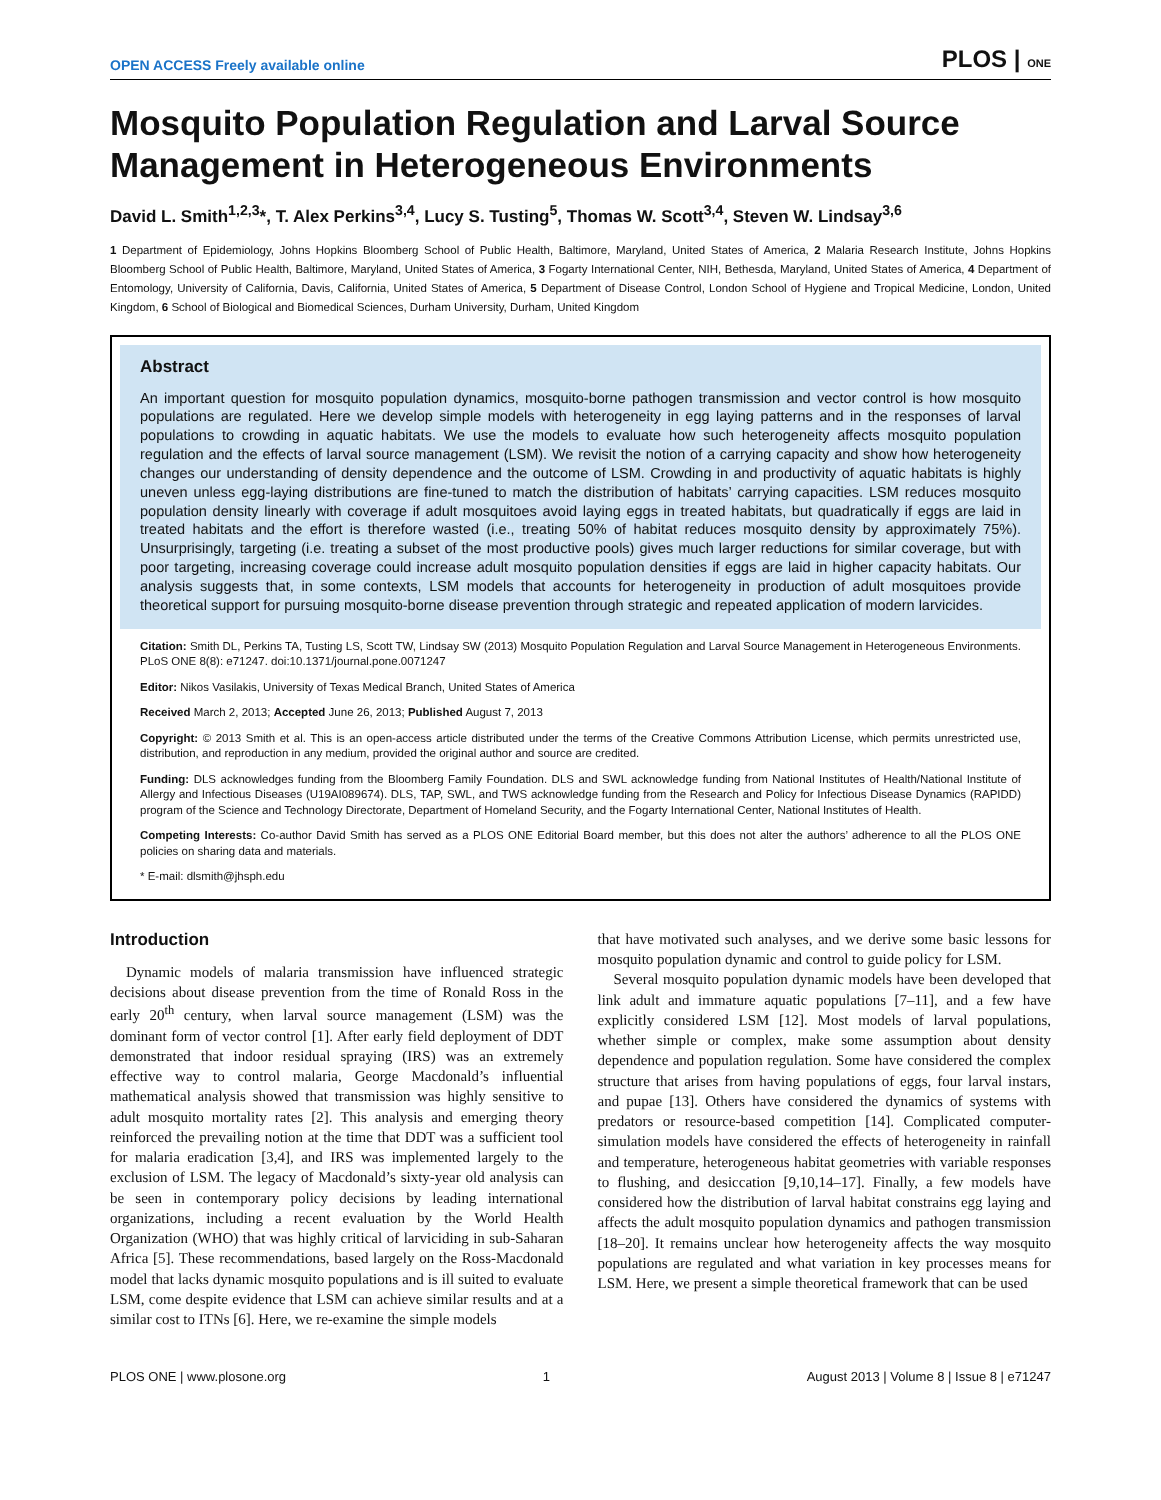OPEN ACCESS Freely available online PLOS | ONE
Mosquito Population Regulation and Larval Source Management in Heterogeneous Environments
David L. Smith<sup>1,2,3</sup>*, T. Alex Perkins<sup>3,4</sup>, Lucy S. Tusting<sup>5</sup>, Thomas W. Scott<sup>3,4</sup>, Steven W. Lindsay<sup>3,6</sup>
1 Department of Epidemiology, Johns Hopkins Bloomberg School of Public Health, Baltimore, Maryland, United States of America, 2 Malaria Research Institute, Johns Hopkins Bloomberg School of Public Health, Baltimore, Maryland, United States of America, 3 Fogarty International Center, NIH, Bethesda, Maryland, United States of America, 4 Department of Entomology, University of California, Davis, California, United States of America, 5 Department of Disease Control, London School of Hygiene and Tropical Medicine, London, United Kingdom, 6 School of Biological and Biomedical Sciences, Durham University, Durham, United Kingdom
Abstract
An important question for mosquito population dynamics, mosquito-borne pathogen transmission and vector control is how mosquito populations are regulated. Here we develop simple models with heterogeneity in egg laying patterns and in the responses of larval populations to crowding in aquatic habitats. We use the models to evaluate how such heterogeneity affects mosquito population regulation and the effects of larval source management (LSM). We revisit the notion of a carrying capacity and show how heterogeneity changes our understanding of density dependence and the outcome of LSM. Crowding in and productivity of aquatic habitats is highly uneven unless egg-laying distributions are fine-tuned to match the distribution of habitats’ carrying capacities. LSM reduces mosquito population density linearly with coverage if adult mosquitoes avoid laying eggs in treated habitats, but quadratically if eggs are laid in treated habitats and the effort is therefore wasted (i.e., treating 50% of habitat reduces mosquito density by approximately 75%). Unsurprisingly, targeting (i.e. treating a subset of the most productive pools) gives much larger reductions for similar coverage, but with poor targeting, increasing coverage could increase adult mosquito population densities if eggs are laid in higher capacity habitats. Our analysis suggests that, in some contexts, LSM models that accounts for heterogeneity in production of adult mosquitoes provide theoretical support for pursuing mosquito-borne disease prevention through strategic and repeated application of modern larvicides.
Citation: Smith DL, Perkins TA, Tusting LS, Scott TW, Lindsay SW (2013) Mosquito Population Regulation and Larval Source Management in Heterogeneous Environments. PLoS ONE 8(8): e71247. doi:10.1371/journal.pone.0071247
Editor: Nikos Vasilakis, University of Texas Medical Branch, United States of America
Received March 2, 2013; Accepted June 26, 2013; Published August 7, 2013
Copyright: © 2013 Smith et al. This is an open-access article distributed under the terms of the Creative Commons Attribution License, which permits unrestricted use, distribution, and reproduction in any medium, provided the original author and source are credited.
Funding: DLS acknowledges funding from the Bloomberg Family Foundation. DLS and SWL acknowledge funding from National Institutes of Health/National Institute of Allergy and Infectious Diseases (U19AI089674). DLS, TAP, SWL, and TWS acknowledge funding from the Research and Policy for Infectious Disease Dynamics (RAPIDD) program of the Science and Technology Directorate, Department of Homeland Security, and the Fogarty International Center, National Institutes of Health.
Competing Interests: Co-author David Smith has served as a PLOS ONE Editorial Board member, but this does not alter the authors’ adherence to all the PLOS ONE policies on sharing data and materials.
* E-mail: dlsmith@jhsph.edu
Introduction
Dynamic models of malaria transmission have influenced strategic decisions about disease prevention from the time of Ronald Ross in the early 20<sup>th</sup> century, when larval source management (LSM) was the dominant form of vector control [1]. After early field deployment of DDT demonstrated that indoor residual spraying (IRS) was an extremely effective way to control malaria, George Macdonald’s influential mathematical analysis showed that transmission was highly sensitive to adult mosquito mortality rates [2]. This analysis and emerging theory reinforced the prevailing notion at the time that DDT was a sufficient tool for malaria eradication [3,4], and IRS was implemented largely to the exclusion of LSM. The legacy of Macdonald’s sixty-year old analysis can be seen in contemporary policy decisions by leading international organizations, including a recent evaluation by the World Health Organization (WHO) that was highly critical of larviciding in sub-Saharan Africa [5]. These recommendations, based largely on the Ross-Macdonald model that lacks dynamic mosquito populations and is ill suited to evaluate LSM, come despite evidence that LSM can achieve similar results and at a similar cost to ITNs [6]. Here, we re-examine the simple models
that have motivated such analyses, and we derive some basic lessons for mosquito population dynamic and control to guide policy for LSM.
Several mosquito population dynamic models have been developed that link adult and immature aquatic populations [7–11], and a few have explicitly considered LSM [12]. Most models of larval populations, whether simple or complex, make some assumption about density dependence and population regulation. Some have considered the complex structure that arises from having populations of eggs, four larval instars, and pupae [13]. Others have considered the dynamics of systems with predators or resource-based competition [14]. Complicated computer-simulation models have considered the effects of heterogeneity in rainfall and temperature, heterogeneous habitat geometries with variable responses to flushing, and desiccation [9,10,14–17]. Finally, a few models have considered how the distribution of larval habitat constrains egg laying and affects the adult mosquito population dynamics and pathogen transmission [18–20]. It remains unclear how heterogeneity affects the way mosquito populations are regulated and what variation in key processes means for LSM. Here, we present a simple theoretical framework that can be used
PLOS ONE | www.plosone.org 1 August 2013 | Volume 8 | Issue 8 | e71247